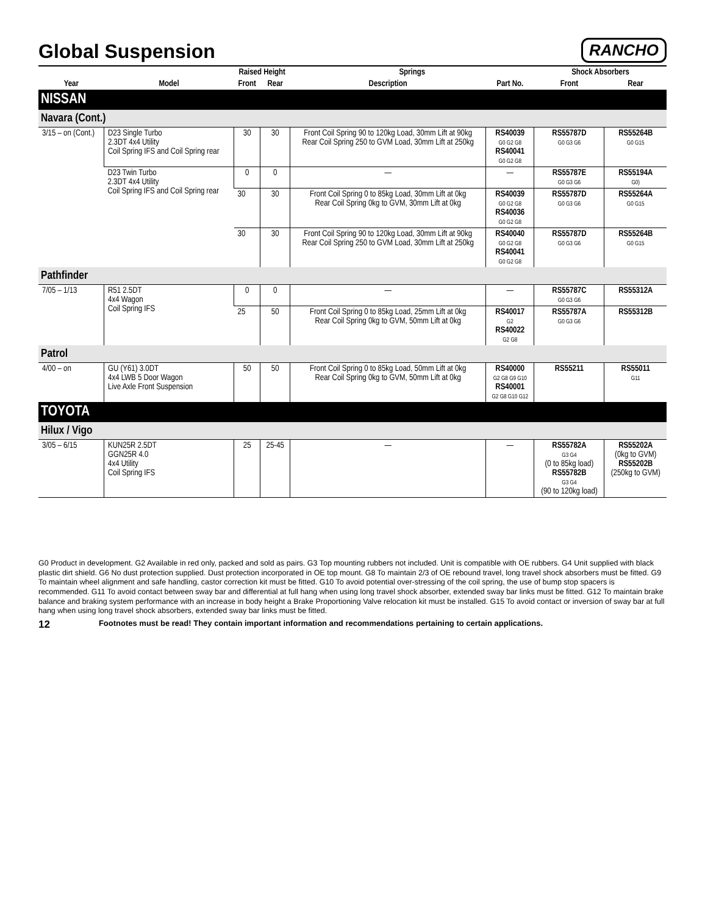Global Suspension
RANCHO
| | | Raised Height | | Springs | | Shock Absorbers | |
| --- | --- | --- | --- | --- | --- | --- | --- |
| Year | Model | Front | Rear | Description | Part No. | Front | Rear |
| NISSAN | | | | | | | |
| Navara (Cont.) | | | | | | | |
| 3/15 – on (Cont.) | D23 Single Turbo 2.3DT 4x4 Utility Coil Spring IFS and Coil Spring rear | 30 | 30 | Front Coil Spring 90 to 120kg Load, 30mm Lift at 90kg Rear Coil Spring 250 to GVM Load, 30mm Lift at 250kg | RS40039 G0 G2 G8 RS40041 G0 G2 G8 | RS55787D G0 G3 G6 | RS55264B G0 G15 |
| | D23 Twin Turbo 2.3DT 4x4 Utility Coil Spring IFS and Coil Spring rear | 0 | 0 | — | — | RS55787E G0 G3 G6 | RS55194A G0) |
| | | 30 | 30 | Front Coil Spring 0 to 85kg Load, 30mm Lift at 0kg Rear Coil Spring 0kg to GVM, 30mm Lift at 0kg | RS40039 G0 G2 G8 RS40036 G0 G2 G8 | RS55787D G0 G3 G6 | RS55264A G0 G15 |
| | | 30 | 30 | Front Coil Spring 90 to 120kg Load, 30mm Lift at 90kg Rear Coil Spring 250 to GVM Load, 30mm Lift at 250kg | RS40040 G0 G2 G8 RS40041 G0 G2 G8 | RS55787D G0 G3 G6 | RS55264B G0 G15 |
| Pathfinder | | | | | | | |
| 7/05 – 1/13 | R51 2.5DT 4x4 Wagon Coil Spring IFS | 0 | 0 | — | — | RS55787C G0 G3 G6 | RS55312A |
| | | 25 | 50 | Front Coil Spring 0 to 85kg Load, 25mm Lift at 0kg Rear Coil Spring 0kg to GVM, 50mm Lift at 0kg | RS40017 G2 RS40022 G2 G8 | RS55787A G0 G3 G6 | RS55312B |
| Patrol | | | | | | | |
| 4/00 – on | GU (Y61) 3.0DT 4x4 LWB 5 Door Wagon Live Axle Front Suspension | 50 | 50 | Front Coil Spring 0 to 85kg Load, 50mm Lift at 0kg Rear Coil Spring 0kg to GVM, 50mm Lift at 0kg | RS40000 G2 G8 G9 G10 RS40001 G2 G8 G10 G12 | RS55211 | RS55011 G11 |
| TOYOTA | | | | | | | |
| Hilux / Vigo | | | | | | | |
| 3/05 – 6/15 | KUN25R 2.5DT GGN25R 4.0 4x4 Utility Coil Spring IFS | 25 | 25-45 | — | — | RS55782A G3 G4 (0 to 85kg load) RS55782B G3 G4 (90 to 120kg load) | RS55202A (0kg to GVM) RS55202B (250kg to GVM) |
G0 Product in development. G2 Available in red only, packed and sold as pairs. G3 Top mounting rubbers not included. Unit is compatible with OE rubbers. G4 Unit supplied with black plastic dirt shield. G6 No dust protection supplied. Dust protection incorporated in OE top mount. G8 To maintain 2/3 of OE rebound travel, long travel shock absorbers must be fitted. G9 To maintain wheel alignment and safe handling, castor correction kit must be fitted. G10 To avoid potential over-stressing of the coil spring, the use of bump stop spacers is recommended. G11 To avoid contact between sway bar and differential at full hang when using long travel shock absorber, extended sway bar links must be fitted. G12 To maintain brake balance and braking system performance with an increase in body height a Brake Proportioning Valve relocation kit must be installed. G15 To avoid contact or inversion of sway bar at full hang when using long travel shock absorbers, extended sway bar links must be fitted.
12 Footnotes must be read! They contain important information and recommendations pertaining to certain applications.